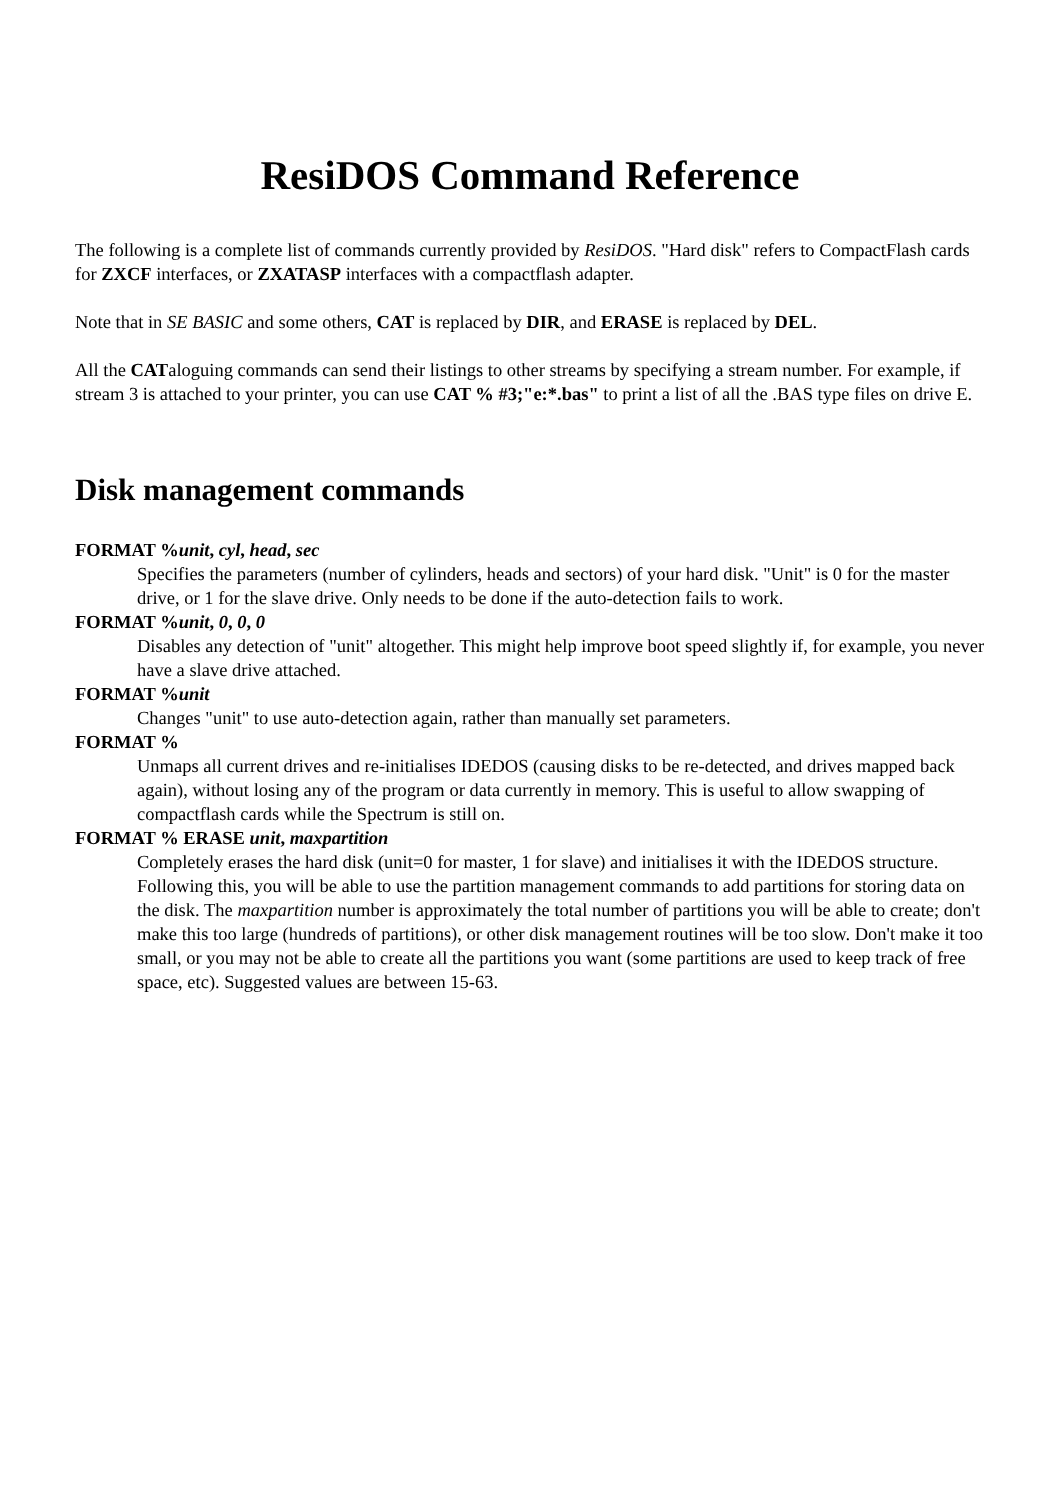ResiDOS Command Reference
The following is a complete list of commands currently provided by ResiDOS. "Hard disk" refers to CompactFlash cards for ZXCF interfaces, or ZXATASP interfaces with a compactflash adapter.
Note that in SE BASIC and some others, CAT is replaced by DIR, and ERASE is replaced by DEL.
All the CATaloguing commands can send their listings to other streams by specifying a stream number. For example, if stream 3 is attached to your printer, you can use CAT % #3;"e:*.bas" to print a list of all the .BAS type files on drive E.
Disk management commands
FORMAT %unit, cyl, head, sec
Specifies the parameters (number of cylinders, heads and sectors) of your hard disk. "Unit" is 0 for the master drive, or 1 for the slave drive. Only needs to be done if the auto-detection fails to work.
FORMAT %unit, 0, 0, 0
Disables any detection of "unit" altogether. This might help improve boot speed slightly if, for example, you never have a slave drive attached.
FORMAT %unit
Changes "unit" to use auto-detection again, rather than manually set parameters.
FORMAT %
Unmaps all current drives and re-initialises IDEDOS (causing disks to be re-detected, and drives mapped back again), without losing any of the program or data currently in memory. This is useful to allow swapping of compactflash cards while the Spectrum is still on.
FORMAT % ERASE unit, maxpartition
Completely erases the hard disk (unit=0 for master, 1 for slave) and initialises it with the IDEDOS structure. Following this, you will be able to use the partition management commands to add partitions for storing data on the disk. The maxpartition number is approximately the total number of partitions you will be able to create; don't make this too large (hundreds of partitions), or other disk management routines will be too slow. Don't make it too small, or you may not be able to create all the partitions you want (some partitions are used to keep track of free space, etc). Suggested values are between 15-63.